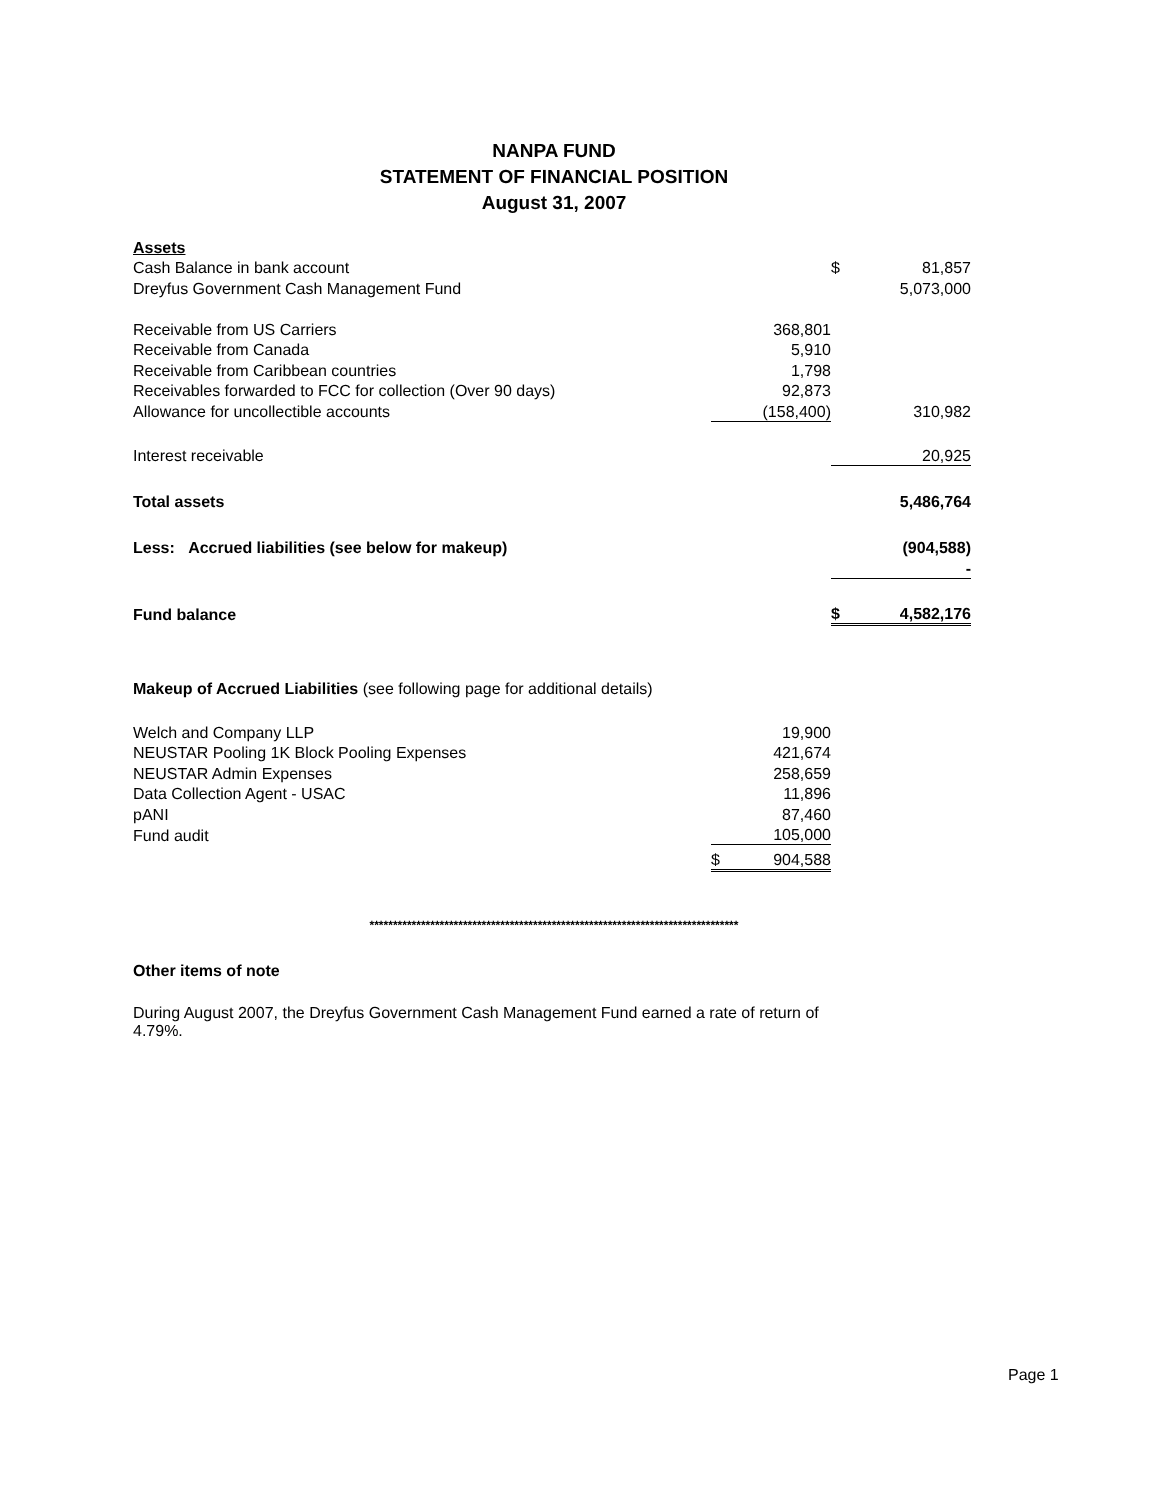NANPA FUND
STATEMENT OF FINANCIAL POSITION
August 31, 2007
| Assets | | | |
| Cash Balance in bank account | | $ | 81,857 |
| Dreyfus Government Cash Management Fund | | | 5,073,000 |
| Receivable from US Carriers | 368,801 | | |
| Receivable from Canada | 5,910 | | |
| Receivable from Caribbean countries | 1,798 | | |
| Receivables forwarded to FCC for collection (Over 90 days) | 92,873 | | |
| Allowance for uncollectible accounts | (158,400) | | 310,982 |
| Interest receivable | | | 20,925 |
| Total assets | | | 5,486,764 |
| Less: Accrued liabilities (see below for makeup) | | | (904,588) |
| | | | - |
| Fund balance | | $ | 4,582,176 |
| Makeup of Accrued Liabilities (see following page for additional details) | | | |
| Welch and Company LLP | 19,900 | | |
| NEUSTAR Pooling 1K Block Pooling Expenses | 421,674 | | |
| NEUSTAR Admin Expenses | 258,659 | | |
| Data Collection Agent - USAC | 11,896 | | |
| pANI | 87,460 | | |
| Fund audit | 105,000 | | |
| | $ 904,588 | | |
*******************************************************************************
Other items of note
During August 2007, the Dreyfus Government Cash Management Fund earned a rate of return of 4.79%.
Page 1